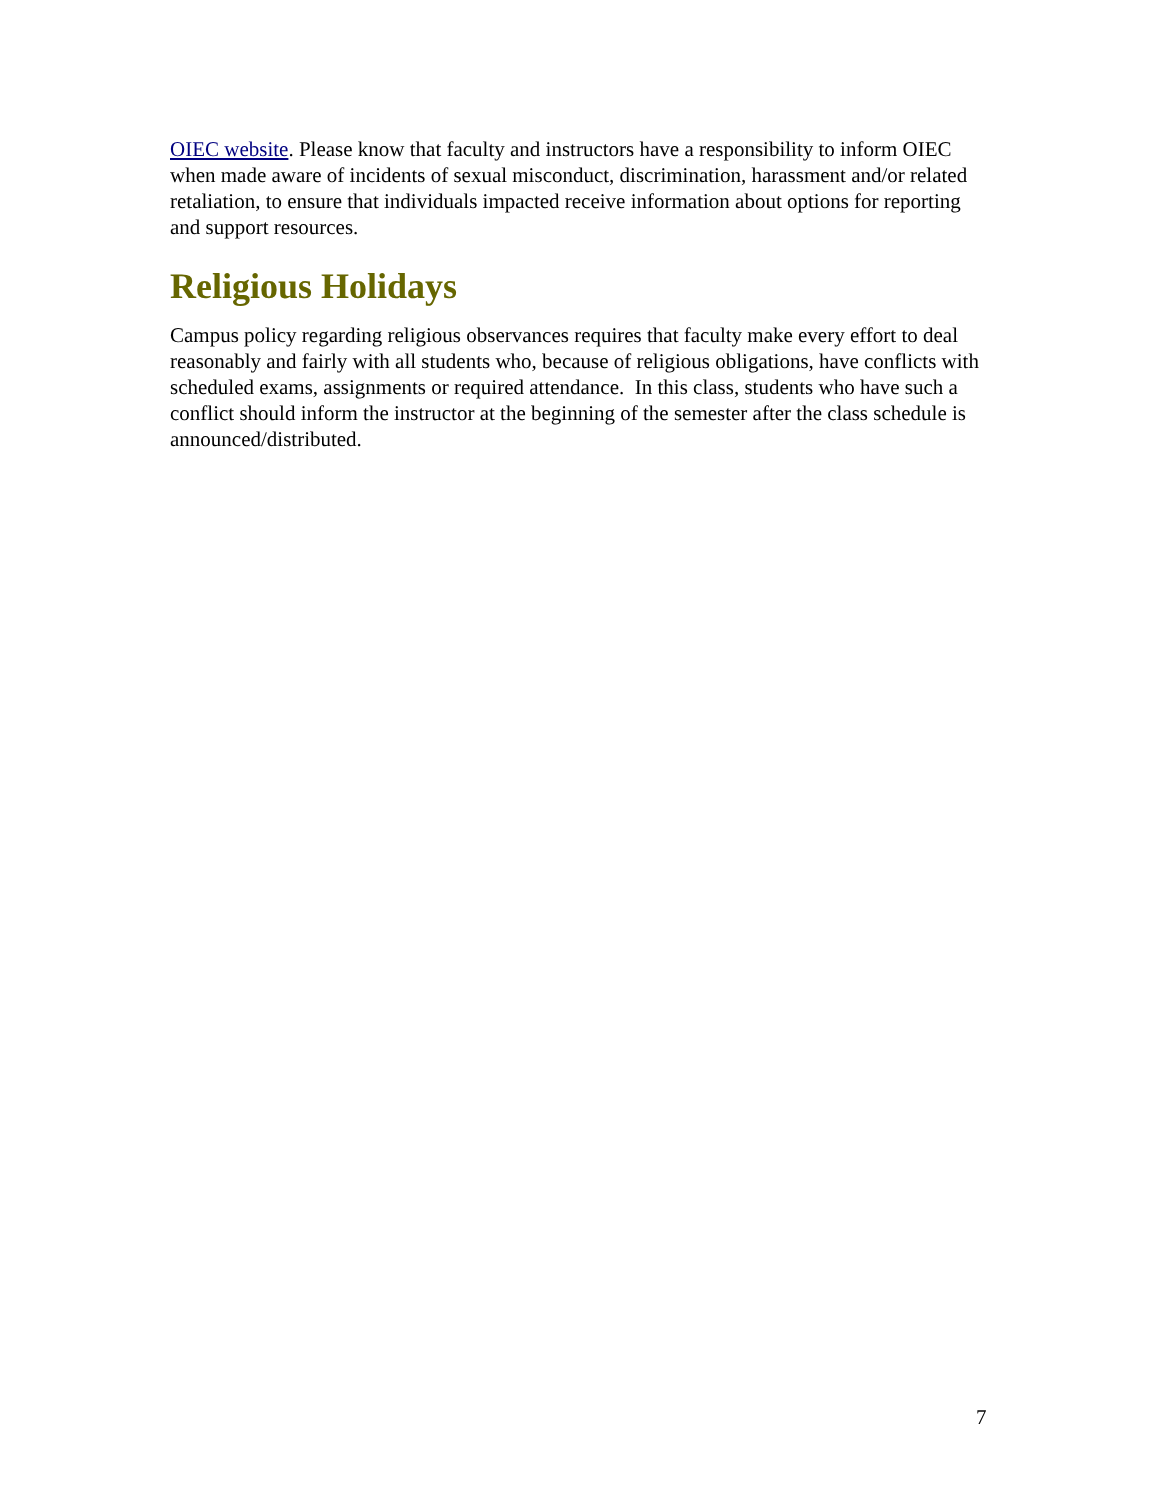OIEC website. Please know that faculty and instructors have a responsibility to inform OIEC when made aware of incidents of sexual misconduct, discrimination, harassment and/or related retaliation, to ensure that individuals impacted receive information about options for reporting and support resources.
Religious Holidays
Campus policy regarding religious observances requires that faculty make every effort to deal reasonably and fairly with all students who, because of religious obligations, have conflicts with scheduled exams, assignments or required attendance. In this class, students who have such a conflict should inform the instructor at the beginning of the semester after the class schedule is announced/distributed.
7